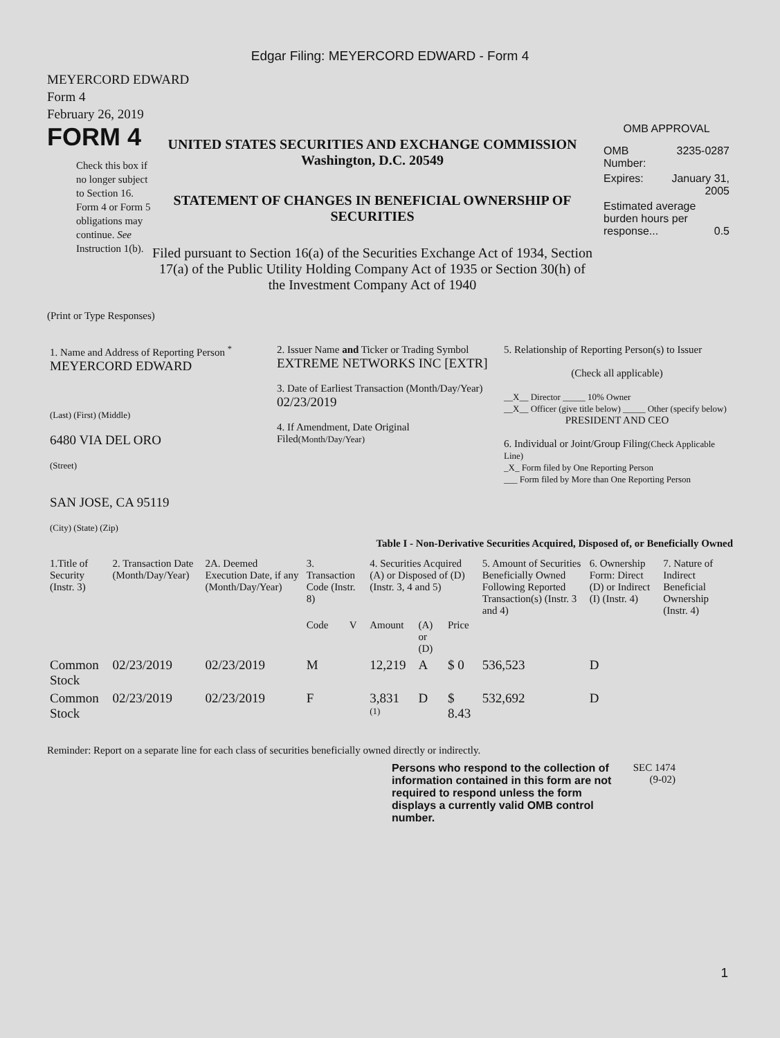Edgar Filing: MEYERCORD EDWARD - Form 4
MEYERCORD EDWARD
Form 4
February 26, 2019
FORM 4
Check this box if no longer subject to Section 16. Form 4 or Form 5 obligations may continue. See Instruction 1(b).
UNITED STATES SECURITIES AND EXCHANGE COMMISSION
Washington, D.C. 20549
STATEMENT OF CHANGES IN BENEFICIAL OWNERSHIP OF SECURITIES
Filed pursuant to Section 16(a) of the Securities Exchange Act of 1934, Section 17(a) of the Public Utility Holding Company Act of 1935 or Section 30(h) of the Investment Company Act of 1940
OMB APPROVAL
| OMB Number: | 3235-0287 |
| Expires: | January 31, 2005 |
| Estimated average burden hours per response... 0.5 | |
(Print or Type Responses)
| 1. Name and Address of Reporting Person <sup>*</sup> MEYERCORD EDWARD (Last) (First) (Middle) 6480 VIA DEL ORO (Street) SAN JOSE, CA 95119 (City) (State) (Zip) | 2. Issuer Name and Ticker or Trading Symbol EXTREME NETWORKS INC [EXTR] 3. Date of Earliest Transaction (Month/Day/Year) 02/23/2019 4. If Amendment, Date Original Filed (Month/Day/Year) | 5. Relationship of Reporting Person(s) to Issuer (Check all applicable) __X__ Director _____ 10% Owner __X__ Officer (give title below) _____ Other (specify below) PRESIDENT AND CEO 6. Individual or Joint/Group Filing (Check Applicable Line) _X_ Form filed by One Reporting Person ___ Form filed by More than One Reporting Person |
Table I - Non-Derivative Securities Acquired, Disposed of, or Beneficially Owned
| 1.Title of Security (Instr. 3) | 2. Transaction Date (Month/Day/Year) | 2A. Deemed Execution Date, if any (Month/Day/Year) | 3. Transaction Code (Instr. 8) | | 4. Securities Acquired (A) or Disposed of (D) (Instr. 3, 4 and 5) | | | 5. Amount of Securities Beneficially Owned Following Reported Transaction(s) (Instr. 3 and 4) | 6. Ownership Form: Direct (D) or Indirect (I) (Instr. 4) | 7. Nature of Indirect Beneficial Ownership (Instr. 4) |
| --- | --- | --- | --- | --- | --- | --- | --- | --- | --- | --- |
| | | | Code | V | Amount | (A) or (D) | Price | | | |
| Common Stock | 02/23/2019 | 02/23/2019 | M | | 12,219 | A | $ 0 | 536,523 | D | |
| Common Stock | 02/23/2019 | 02/23/2019 | F | | 3,831 <sup>(1)</sup> | D | $ 8.43 | 532,692 | D | |
Reminder: Report on a separate line for each class of securities beneficially owned directly or indirectly.
Persons who respond to the collection of information contained in this form are not required to respond unless the form displays a currently valid OMB control number.
SEC 1474 (9-02)
1